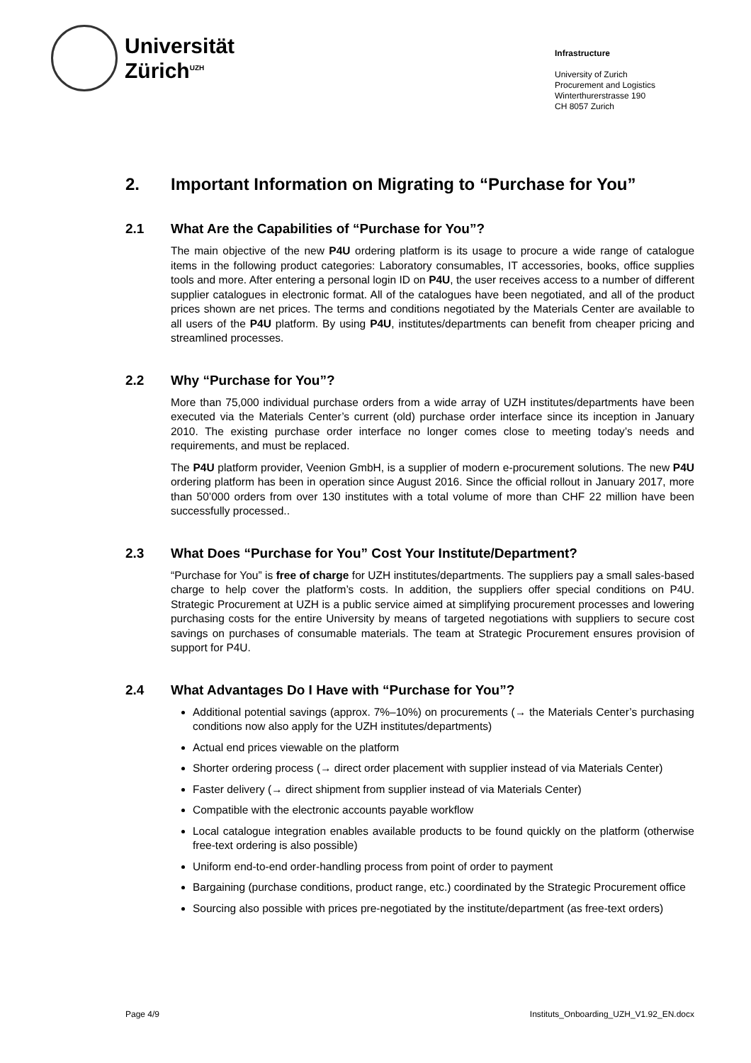Universität
Zürich<sup>UZH</sup>
Infrastructure
University of Zurich
Procurement and Logistics
Winterthurerstrasse 190
CH 8057 Zurich
2. Important Information on Migrating to “Purchase for You”
2.1 What Are the Capabilities of “Purchase for You”?
The main objective of the new P4U ordering platform is its usage to procure a wide range of catalogue items in the following product categories: Laboratory consumables, IT accessories, books, office supplies tools and more. After entering a personal login ID on P4U, the user receives access to a number of different supplier catalogues in electronic format. All of the catalogues have been negotiated, and all of the product prices shown are net prices. The terms and conditions negotiated by the Materials Center are available to all users of the P4U platform. By using P4U, institutes/departments can benefit from cheaper pricing and streamlined processes.
2.2 Why “Purchase for You”?
More than 75,000 individual purchase orders from a wide array of UZH institutes/departments have been executed via the Materials Center’s current (old) purchase order interface since its inception in January 2010. The existing purchase order interface no longer comes close to meeting today’s needs and requirements, and must be replaced.
The P4U platform provider, Veenion GmbH, is a supplier of modern e-procurement solutions. The new P4U ordering platform has been in operation since August 2016. Since the official rollout in January 2017, more than 50’000 orders from over 130 institutes with a total volume of more than CHF 22 million have been successfully processed..
2.3 What Does “Purchase for You” Cost Your Institute/Department?
“Purchase for You” is free of charge for UZH institutes/departments. The suppliers pay a small sales-based charge to help cover the platform’s costs. In addition, the suppliers offer special conditions on P4U. Strategic Procurement at UZH is a public service aimed at simplifying procurement processes and lowering purchasing costs for the entire University by means of targeted negotiations with suppliers to secure cost savings on purchases of consumable materials. The team at Strategic Procurement ensures provision of support for P4U.
2.4 What Advantages Do I Have with “Purchase for You”?
Additional potential savings (approx. 7%–10%) on procurements (→ the Materials Center’s purchasing conditions now also apply for the UZH institutes/departments)
Actual end prices viewable on the platform
Shorter ordering process (→ direct order placement with supplier instead of via Materials Center)
Faster delivery (→ direct shipment from supplier instead of via Materials Center)
Compatible with the electronic accounts payable workflow
Local catalogue integration enables available products to be found quickly on the platform (otherwise free-text ordering is also possible)
Uniform end-to-end order-handling process from point of order to payment
Bargaining (purchase conditions, product range, etc.) coordinated by the Strategic Procurement office
Sourcing also possible with prices pre-negotiated by the institute/department (as free-text orders)
Page 4/9 Instituts_Onboarding_UZH_V1.92_EN.docx